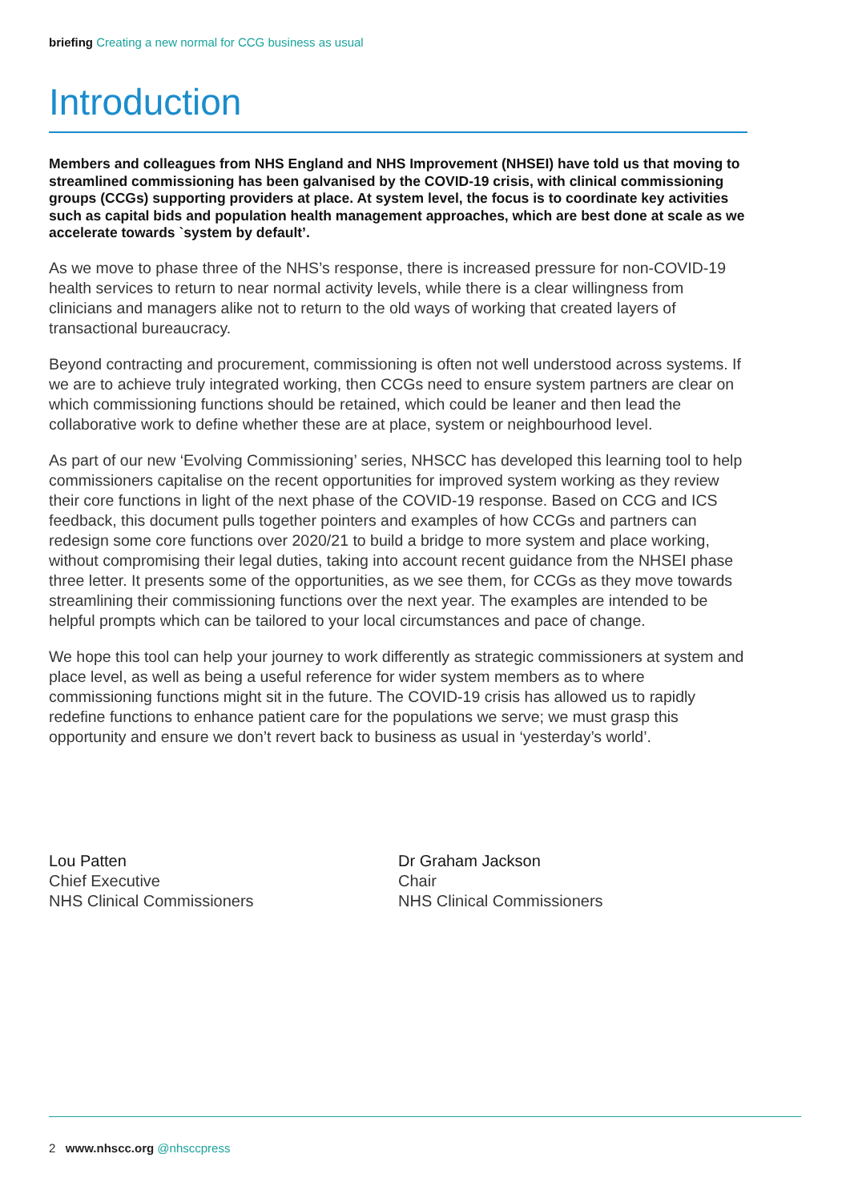briefing Creating a new normal for CCG business as usual
Introduction
Members and colleagues from NHS England and NHS Improvement (NHSEI) have told us that moving to streamlined commissioning has been galvanised by the COVID-19 crisis, with clinical commissioning groups (CCGs) supporting providers at place. At system level, the focus is to coordinate key activities such as capital bids and population health management approaches, which are best done at scale as we accelerate towards `system by default’.
As we move to phase three of the NHS’s response, there is increased pressure for non-COVID-19 health services to return to near normal activity levels, while there is a clear willingness from clinicians and managers alike not to return to the old ways of working that created layers of transactional bureaucracy.
Beyond contracting and procurement, commissioning is often not well understood across systems. If we are to achieve truly integrated working, then CCGs need to ensure system partners are clear on which commissioning functions should be retained, which could be leaner and then lead the collaborative work to define whether these are at place, system or neighbourhood level.
As part of our new ‘Evolving Commissioning’ series, NHSCC has developed this learning tool to help commissioners capitalise on the recent opportunities for improved system working as they review their core functions in light of the next phase of the COVID-19 response. Based on CCG and ICS feedback, this document pulls together pointers and examples of how CCGs and partners can redesign some core functions over 2020/21 to build a bridge to more system and place working, without compromising their legal duties, taking into account recent guidance from the NHSEI phase three letter. It presents some of the opportunities, as we see them, for CCGs as they move towards streamlining their commissioning functions over the next year. The examples are intended to be helpful prompts which can be tailored to your local circumstances and pace of change.
We hope this tool can help your journey to work differently as strategic commissioners at system and place level, as well as being a useful reference for wider system members as to where commissioning functions might sit in the future. The COVID-19 crisis has allowed us to rapidly redefine functions to enhance patient care for the populations we serve; we must grasp this opportunity and ensure we don’t revert back to business as usual in ‘yesterday’s world’.
Lou Patten
Chief Executive
NHS Clinical Commissioners
Dr Graham Jackson
Chair
NHS Clinical Commissioners
2 www.nhscc.org @nhsccpress